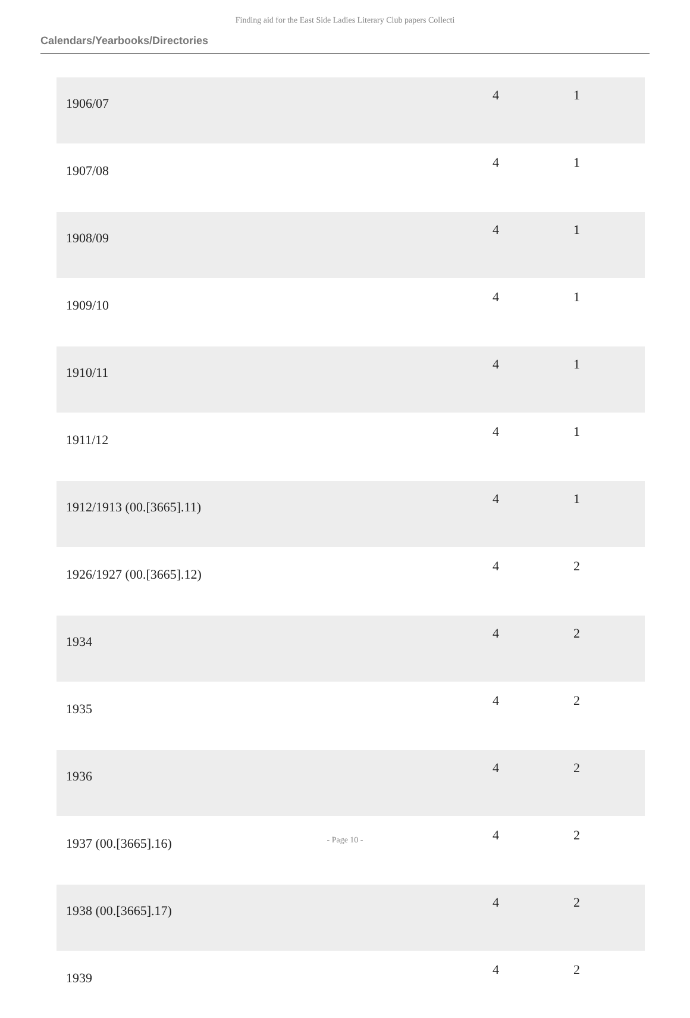Finding aid for the East Side Ladies Literary Club papers Collecti
Calendars/Yearbooks/Directories
| 1906/07 | 4 | 1 |
| 1907/08 | 4 | 1 |
| 1908/09 | 4 | 1 |
| 1909/10 | 4 | 1 |
| 1910/11 | 4 | 1 |
| 1911/12 | 4 | 1 |
| 1912/1913 (00.[3665].11) | 4 | 1 |
| 1926/1927 (00.[3665].12) | 4 | 2 |
| 1934 | 4 | 2 |
| 1935 | 4 | 2 |
| 1936 | 4 | 2 |
| 1937 (00.[3665].16) | 4 | 2 |
| 1938 (00.[3665].17) | 4 | 2 |
| 1939 | 4 | 2 |
- Page 10 -